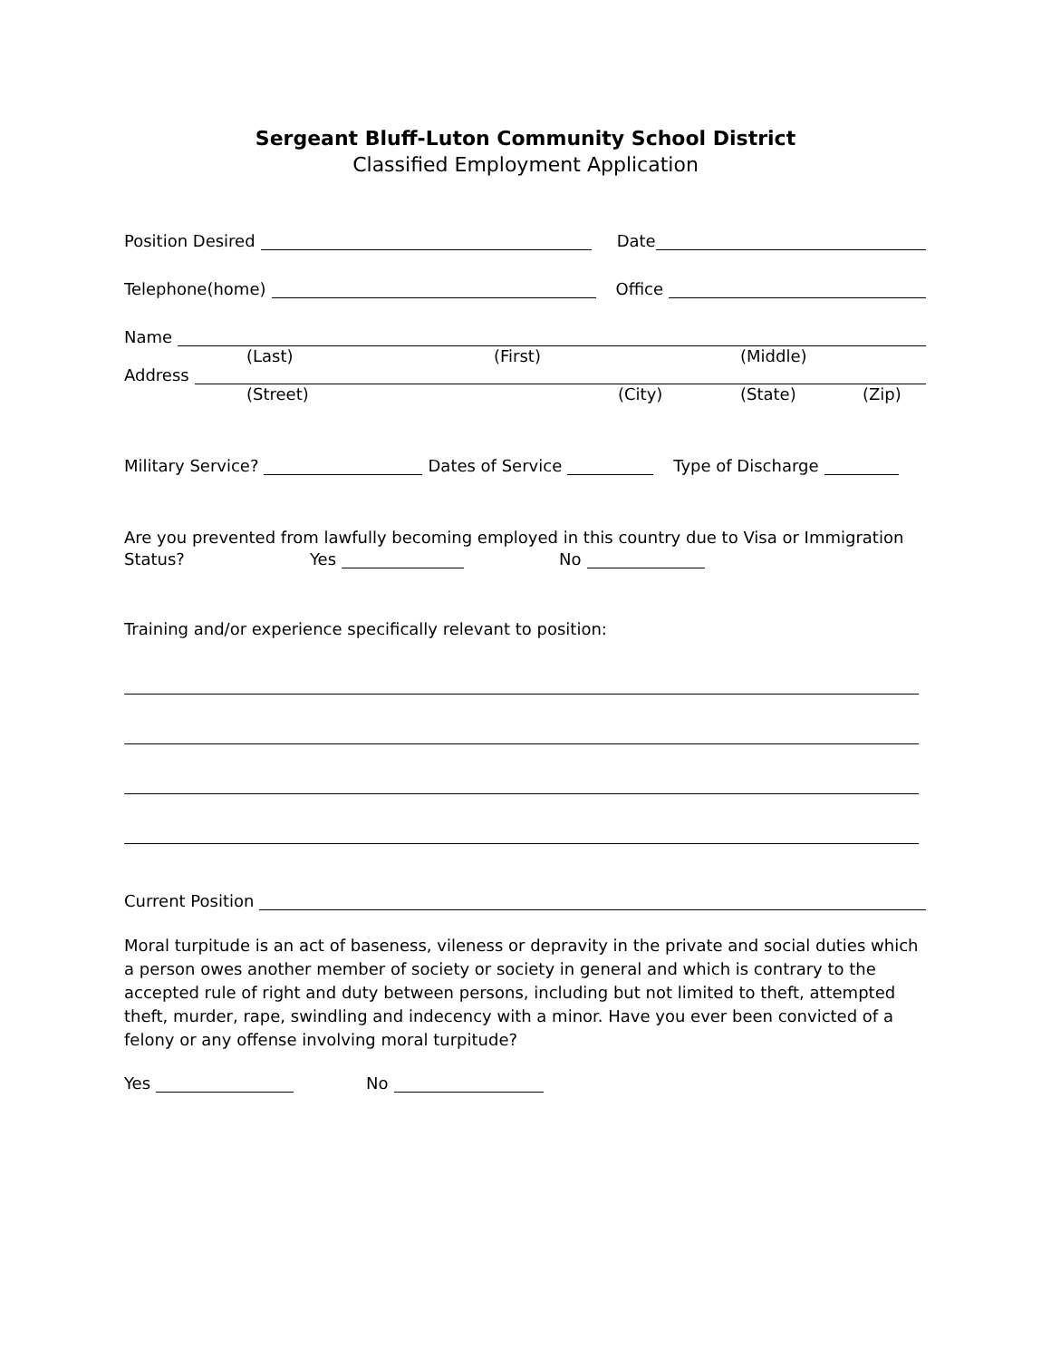Sergeant Bluff-Luton Community School District
Classified Employment Application
Position Desired Date
Telephone(home) Office
Name
(Last) (First) (Middle)
Address
(Street) (City) (State) (Zip)
Military Service? Dates of Service Type of Discharge
Are you prevented from lawfully becoming employed in this country due to Visa or Immigration
Status? Yes No
Training and/or experience specifically relevant to position:
Current Position
Moral turpitude is an act of baseness, vileness or depravity in the private and social duties which a person owes another member of society or society in general and which is contrary to the accepted rule of right and duty between persons, including but not limited to theft, attempted theft, murder, rape, swindling and indecency with a minor. Have you ever been convicted of a felony or any offense involving moral turpitude?
Yes No